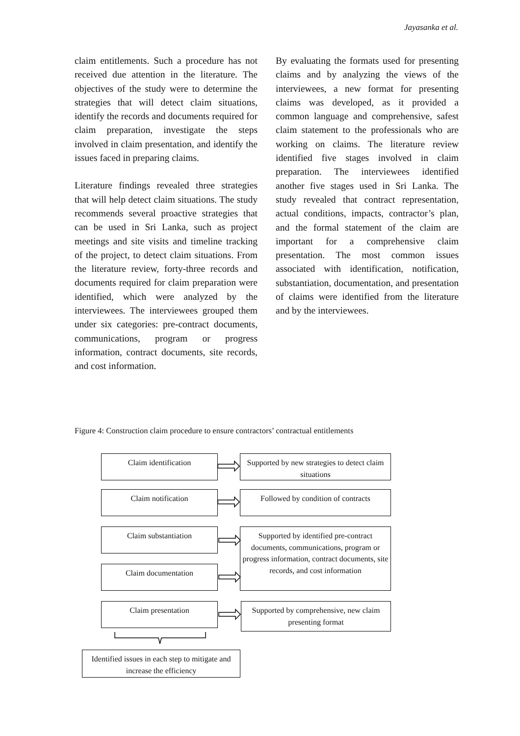Jayasanka et al.
claim entitlements. Such a procedure has not received due attention in the literature. The objectives of the study were to determine the strategies that will detect claim situations, identify the records and documents required for claim preparation, investigate the steps involved in claim presentation, and identify the issues faced in preparing claims.
Literature findings revealed three strategies that will help detect claim situations. The study recommends several proactive strategies that can be used in Sri Lanka, such as project meetings and site visits and timeline tracking of the project, to detect claim situations. From the literature review, forty-three records and documents required for claim preparation were identified, which were analyzed by the interviewees. The interviewees grouped them under six categories: pre-contract documents, communications, program or progress information, contract documents, site records, and cost information.
By evaluating the formats used for presenting claims and by analyzing the views of the interviewees, a new format for presenting claims was developed, as it provided a common language and comprehensive, safest claim statement to the professionals who are working on claims. The literature review identified five stages involved in claim preparation. The interviewees identified another five stages used in Sri Lanka. The study revealed that contract representation, actual conditions, impacts, contractor’s plan, and the formal statement of the claim are important for a comprehensive claim presentation. The most common issues associated with identification, notification, substantiation, documentation, and presentation of claims were identified from the literature and by the interviewees.
Figure 4: Construction claim procedure to ensure contractors’ contractual entitlements
Claim identification
Supported by new strategies to detect claim situations
Claim notification
Followed by condition of contracts
Claim substantiation
Claim documentation
Supported by identified pre-contract documents, communications, program or progress information, contract documents, site records, and cost information
Claim presentation
Supported by comprehensive, new claim presenting format
Identified issues in each step to mitigate and increase the efficiency